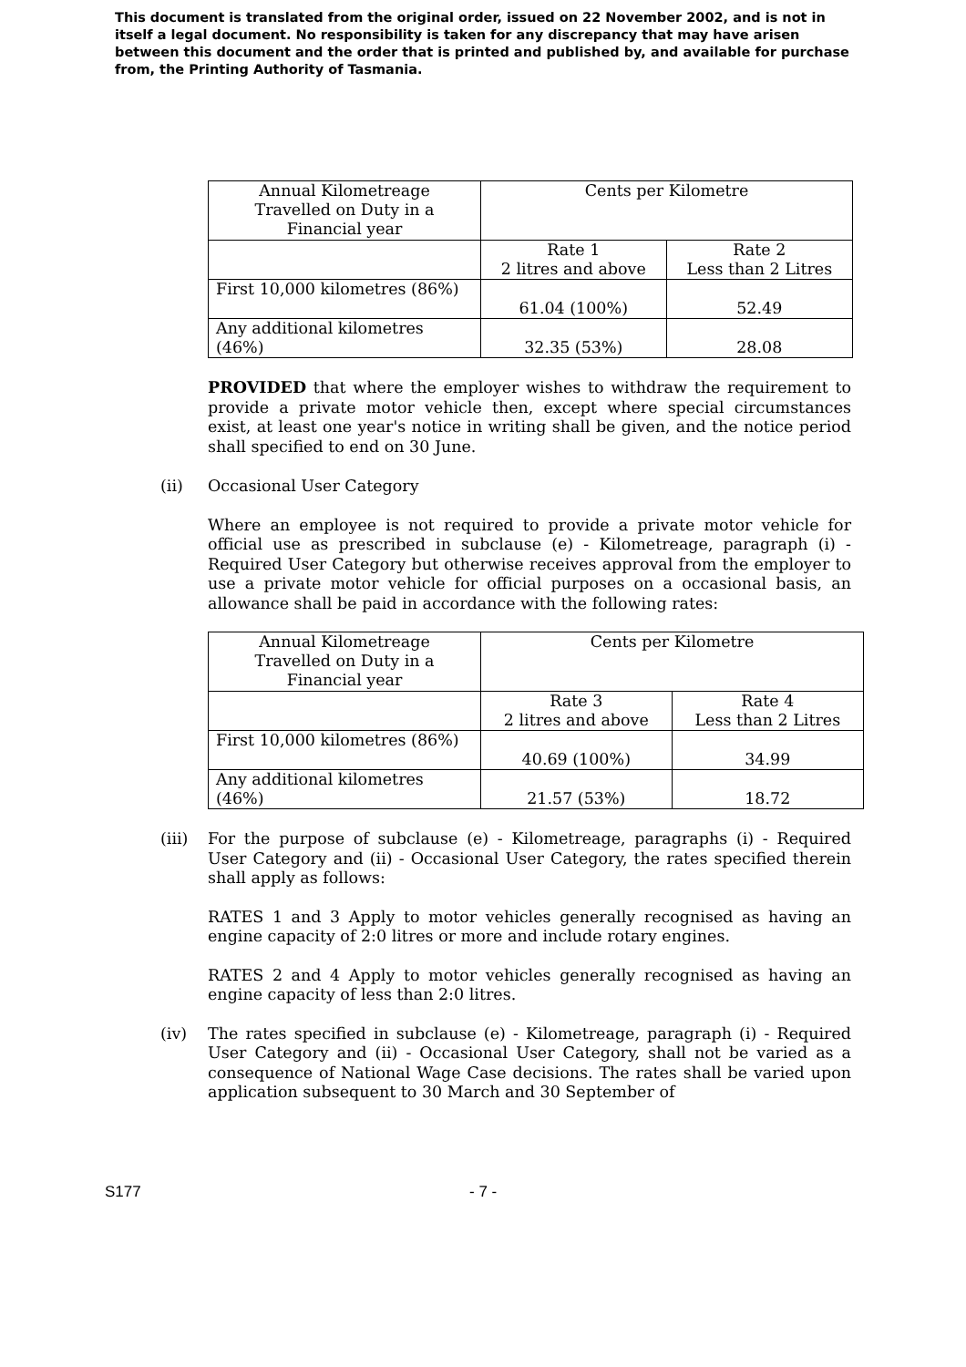This document is translated from the original order, issued on 22 November 2002, and is not in itself a legal document. No responsibility is taken for any discrepancy that may have arisen between this document and the order that is printed and published by, and available for purchase from, the Printing Authority of Tasmania.
| Annual Kilometreage Travelled on Duty in a Financial year | Cents per Kilometre | |
| | Rate 1 2 litres and above | Rate 2 Less than 2 Litres |
| First 10,000 kilometres (86%) | 61.04 (100%) | 52.49 |
| Any additional kilometres (46%) | 32.35 (53%) | 28.08 |
PROVIDED that where the employer wishes to withdraw the requirement to provide a private motor vehicle then, except where special circumstances exist, at least one year's notice in writing shall be given, and the notice period shall specified to end on 30 June.
(ii)
Occasional User Category
Where an employee is not required to provide a private motor vehicle for official use as prescribed in subclause (e) - Kilometreage, paragraph (i) - Required User Category but otherwise receives approval from the employer to use a private motor vehicle for official purposes on a occasional basis, an allowance shall be paid in accordance with the following rates:
| Annual Kilometreage Travelled on Duty in a Financial year | Cents per Kilometre | |
| | Rate 3 2 litres and above | Rate 4 Less than 2 Litres |
| First 10,000 kilometres (86%) | 40.69 (100%) | 34.99 |
| Any additional kilometres (46%) | 21.57 (53%) | 18.72 |
(iii)
For the purpose of subclause (e) - Kilometreage, paragraphs (i) - Required User Category and (ii) - Occasional User Category, the rates specified therein shall apply as follows:
RATES 1 and 3 Apply to motor vehicles generally recognised as having an engine capacity of 2:0 litres or more and include rotary engines.
RATES 2 and 4 Apply to motor vehicles generally recognised as having an engine capacity of less than 2:0 litres.
(iv)
The rates specified in subclause (e) - Kilometreage, paragraph (i) - Required User Category and (ii) - Occasional User Category, shall not be varied as a consequence of National Wage Case decisions. The rates shall be varied upon application subsequent to 30 March and 30 September of
S177 - 7 -